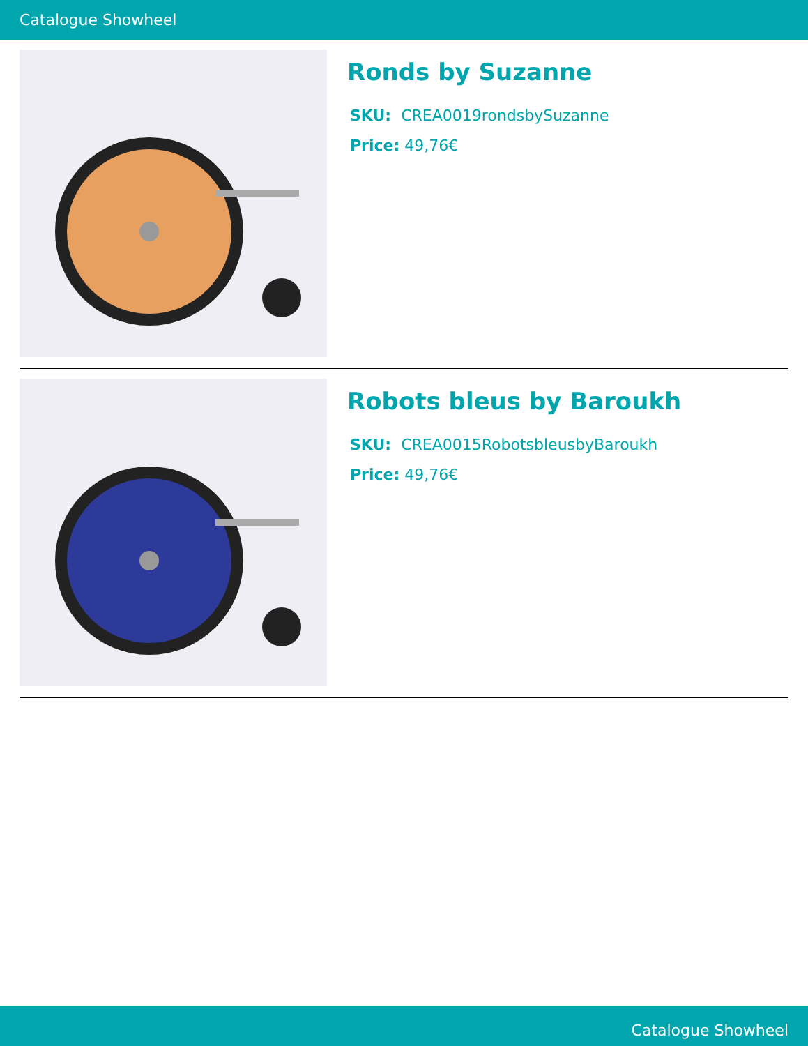Catalogue Showheel
Ronds by Suzanne
SKU: CREA0019rondsbySuzanne
Price: 49,76€
Robots bleus by Baroukh
SKU: CREA0015RobotsbleusbyBaroukh
Price: 49,76€
Catalogue Showheel